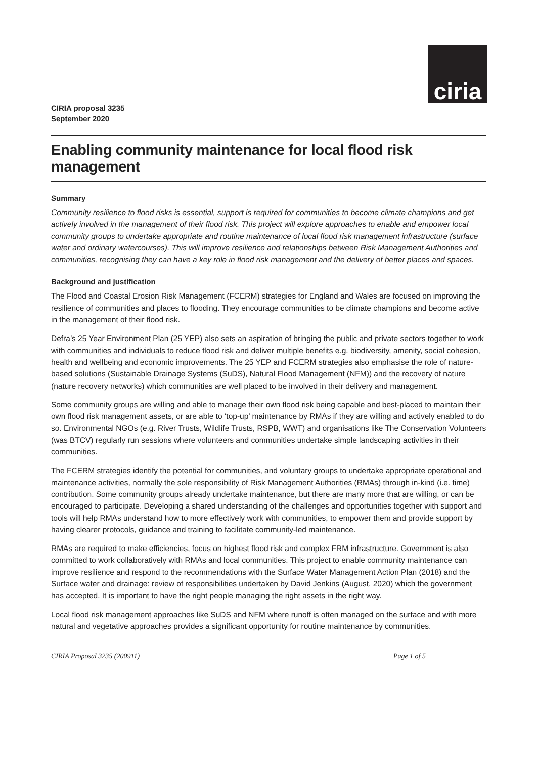ciria
CIRIA proposal 3235
September 2020
Enabling community maintenance for local flood risk management
Summary
Community resilience to flood risks is essential, support is required for communities to become climate champions and get actively involved in the management of their flood risk. This project will explore approaches to enable and empower local community groups to undertake appropriate and routine maintenance of local flood risk management infrastructure (surface water and ordinary watercourses). This will improve resilience and relationships between Risk Management Authorities and communities, recognising they can have a key role in flood risk management and the delivery of better places and spaces.
Background and justification
The Flood and Coastal Erosion Risk Management (FCERM) strategies for England and Wales are focused on improving the resilience of communities and places to flooding. They encourage communities to be climate champions and become active in the management of their flood risk.
Defra’s 25 Year Environment Plan (25 YEP) also sets an aspiration of bringing the public and private sectors together to work with communities and individuals to reduce flood risk and deliver multiple benefits e.g. biodiversity, amenity, social cohesion, health and wellbeing and economic improvements. The 25 YEP and FCERM strategies also emphasise the role of nature-based solutions (Sustainable Drainage Systems (SuDS), Natural Flood Management (NFM)) and the recovery of nature (nature recovery networks) which communities are well placed to be involved in their delivery and management.
Some community groups are willing and able to manage their own flood risk being capable and best-placed to maintain their own flood risk management assets, or are able to ‘top-up’ maintenance by RMAs if they are willing and actively enabled to do so. Environmental NGOs (e.g. River Trusts, Wildlife Trusts, RSPB, WWT) and organisations like The Conservation Volunteers (was BTCV) regularly run sessions where volunteers and communities undertake simple landscaping activities in their communities.
The FCERM strategies identify the potential for communities, and voluntary groups to undertake appropriate operational and maintenance activities, normally the sole responsibility of Risk Management Authorities (RMAs) through in-kind (i.e. time) contribution. Some community groups already undertake maintenance, but there are many more that are willing, or can be encouraged to participate. Developing a shared understanding of the challenges and opportunities together with support and tools will help RMAs understand how to more effectively work with communities, to empower them and provide support by having clearer protocols, guidance and training to facilitate community-led maintenance.
RMAs are required to make efficiencies, focus on highest flood risk and complex FRM infrastructure. Government is also committed to work collaboratively with RMAs and local communities. This project to enable community maintenance can improve resilience and respond to the recommendations with the Surface Water Management Action Plan (2018) and the Surface water and drainage: review of responsibilities undertaken by David Jenkins (August, 2020) which the government has accepted. It is important to have the right people managing the right assets in the right way.
Local flood risk management approaches like SuDS and NFM where runoff is often managed on the surface and with more natural and vegetative approaches provides a significant opportunity for routine maintenance by communities.
CIRIA Proposal 3235 (200911) Page 1 of 5